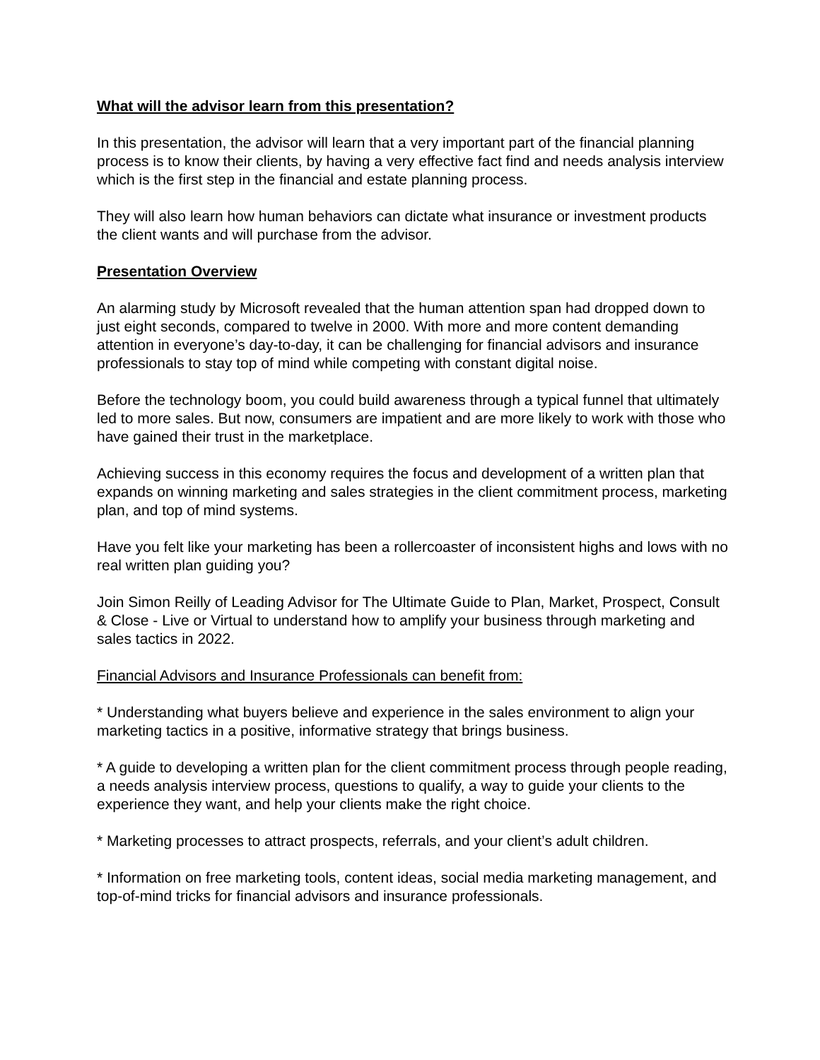What will the advisor learn from this presentation?
In this presentation, the advisor will learn that a very important part of the financial planning process is to know their clients, by having a very effective fact find and needs analysis interview which is the first step in the financial and estate planning process.
They will also learn how human behaviors can dictate what insurance or investment products the client wants and will purchase from the advisor.
Presentation Overview
An alarming study by Microsoft revealed that the human attention span had dropped down to just eight seconds, compared to twelve in 2000. With more and more content demanding attention in everyone’s day-to-day, it can be challenging for financial advisors and insurance professionals to stay top of mind while competing with constant digital noise.
Before the technology boom, you could build awareness through a typical funnel that ultimately led to more sales. But now, consumers are impatient and are more likely to work with those who have gained their trust in the marketplace.
Achieving success in this economy requires the focus and development of a written plan that expands on winning marketing and sales strategies in the client commitment process, marketing plan, and top of mind systems.
Have you felt like your marketing has been a rollercoaster of inconsistent highs and lows with no real written plan guiding you?
Join Simon Reilly of Leading Advisor for The Ultimate Guide to Plan, Market, Prospect, Consult & Close - Live or Virtual to understand how to amplify your business through marketing and sales tactics in 2022.
Financial Advisors and Insurance Professionals can benefit from:
* Understanding what buyers believe and experience in the sales environment to align your marketing tactics in a positive, informative strategy that brings business.
* A guide to developing a written plan for the client commitment process through people reading, a needs analysis interview process, questions to qualify, a way to guide your clients to the experience they want, and help your clients make the right choice.
* Marketing processes to attract prospects, referrals, and your client’s adult children.
* Information on free marketing tools, content ideas, social media marketing management, and top-of-mind tricks for financial advisors and insurance professionals.